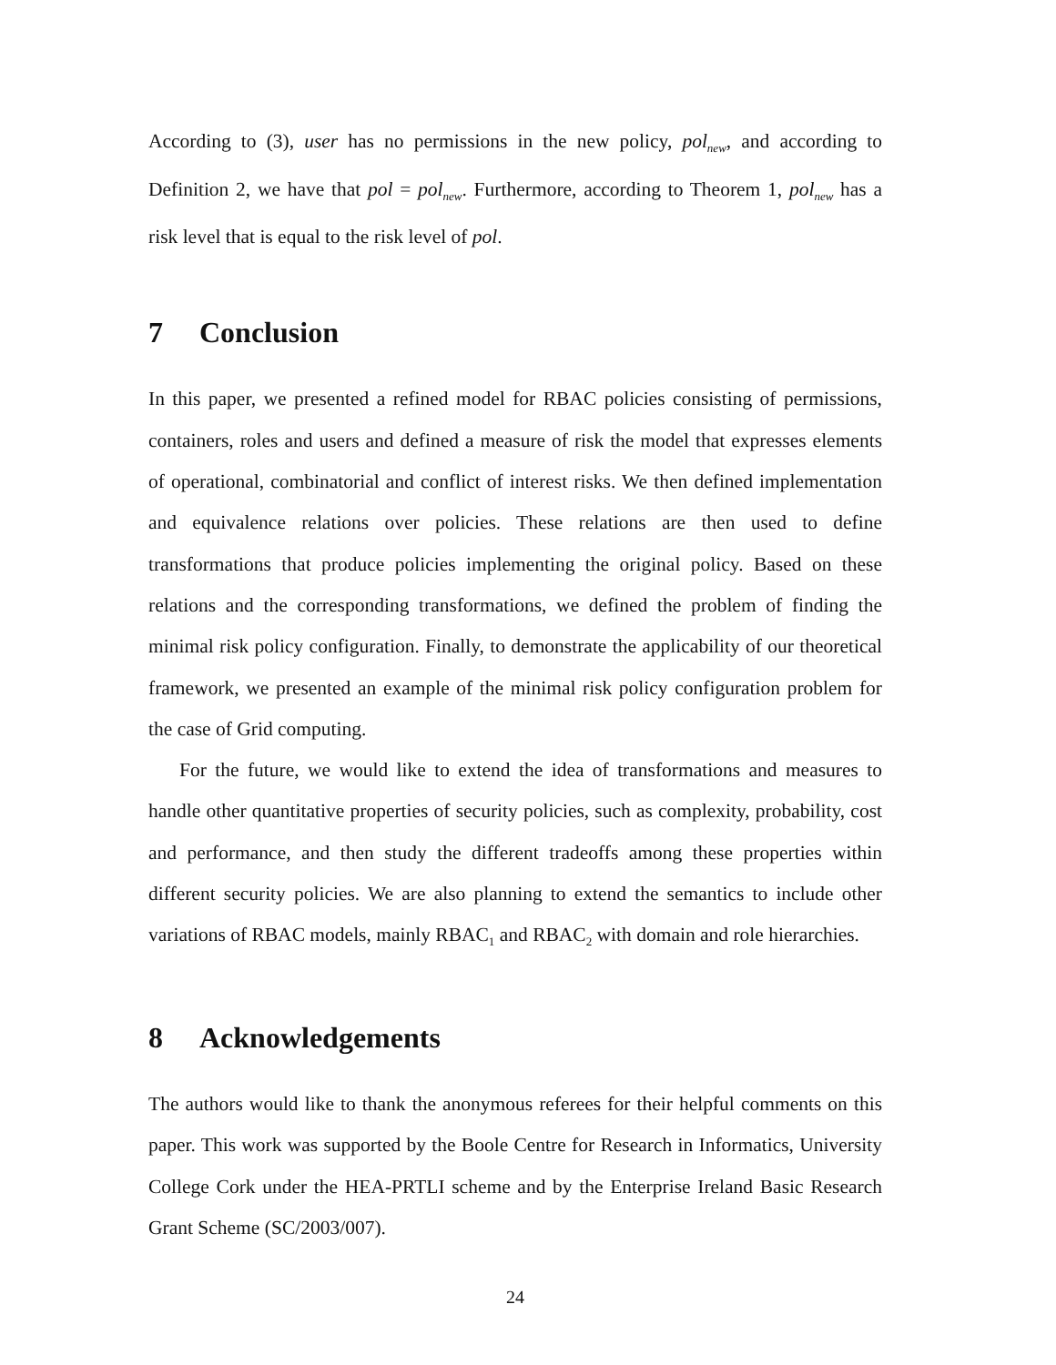According to (3), user has no permissions in the new policy, pol<sub>new</sub>, and according to Definition 2, we have that pol = pol<sub>new</sub>. Furthermore, according to Theorem 1, pol<sub>new</sub> has a risk level that is equal to the risk level of pol.
7 Conclusion
In this paper, we presented a refined model for RBAC policies consisting of permissions, containers, roles and users and defined a measure of risk the model that expresses elements of operational, combinatorial and conflict of interest risks. We then defined implementation and equivalence relations over policies. These relations are then used to define transformations that produce policies implementing the original policy. Based on these relations and the corresponding transformations, we defined the problem of finding the minimal risk policy configuration. Finally, to demonstrate the applicability of our theoretical framework, we presented an example of the minimal risk policy configuration problem for the case of Grid computing.
For the future, we would like to extend the idea of transformations and measures to handle other quantitative properties of security policies, such as complexity, probability, cost and performance, and then study the different tradeoffs among these properties within different security policies. We are also planning to extend the semantics to include other variations of RBAC models, mainly RBAC<sub>1</sub> and RBAC<sub>2</sub> with domain and role hierarchies.
8 Acknowledgements
The authors would like to thank the anonymous referees for their helpful comments on this paper. This work was supported by the Boole Centre for Research in Informatics, University College Cork under the HEA-PRTLI scheme and by the Enterprise Ireland Basic Research Grant Scheme (SC/2003/007).
24